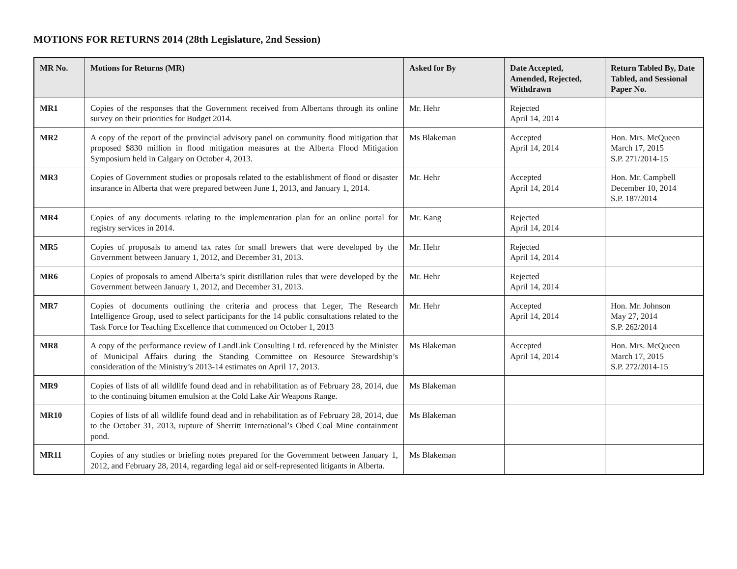MOTIONS FOR RETURNS 2014 (28th Legislature, 2nd Session)
| MR No. | Motions for Returns (MR) | Asked for By | Date Accepted, Amended, Rejected, Withdrawn | Return Tabled By, Date Tabled, and Sessional Paper No. |
| --- | --- | --- | --- | --- |
| MR1 | Copies of the responses that the Government received from Albertans through its online survey on their priorities for Budget 2014. | Mr. Hehr | Rejected April 14, 2014 | |
| MR2 | A copy of the report of the provincial advisory panel on community flood mitigation that proposed $830 million in flood mitigation measures at the Alberta Flood Mitigation Symposium held in Calgary on October 4, 2013. | Ms Blakeman | Accepted April 14, 2014 | Hon. Mrs. McQueen March 17, 2015 S.P. 271/2014-15 |
| MR3 | Copies of Government studies or proposals related to the establishment of flood or disaster insurance in Alberta that were prepared between June 1, 2013, and January 1, 2014. | Mr. Hehr | Accepted April 14, 2014 | Hon. Mr. Campbell December 10, 2014 S.P. 187/2014 |
| MR4 | Copies of any documents relating to the implementation plan for an online portal for registry services in 2014. | Mr. Kang | Rejected April 14, 2014 | |
| MR5 | Copies of proposals to amend tax rates for small brewers that were developed by the Government between January 1, 2012, and December 31, 2013. | Mr. Hehr | Rejected April 14, 2014 | |
| MR6 | Copies of proposals to amend Alberta’s spirit distillation rules that were developed by the Government between January 1, 2012, and December 31, 2013. | Mr. Hehr | Rejected April 14, 2014 | |
| MR7 | Copies of documents outlining the criteria and process that Leger, The Research Intelligence Group, used to select participants for the 14 public consultations related to the Task Force for Teaching Excellence that commenced on October 1, 2013 | Mr. Hehr | Accepted April 14, 2014 | Hon. Mr. Johnson May 27, 2014 S.P. 262/2014 |
| MR8 | A copy of the performance review of LandLink Consulting Ltd. referenced by the Minister of Municipal Affairs during the Standing Committee on Resource Stewardship’s consideration of the Ministry’s 2013-14 estimates on April 17, 2013. | Ms Blakeman | Accepted April 14, 2014 | Hon. Mrs. McQueen March 17, 2015 S.P. 272/2014-15 |
| MR9 | Copies of lists of all wildlife found dead and in rehabilitation as of February 28, 2014, due to the continuing bitumen emulsion at the Cold Lake Air Weapons Range. | Ms Blakeman | | |
| MR10 | Copies of lists of all wildlife found dead and in rehabilitation as of February 28, 2014, due to the October 31, 2013, rupture of Sherritt International’s Obed Coal Mine containment pond. | Ms Blakeman | | |
| MR11 | Copies of any studies or briefing notes prepared for the Government between January 1, 2012, and February 28, 2014, regarding legal aid or self-represented litigants in Alberta. | Ms Blakeman | | |